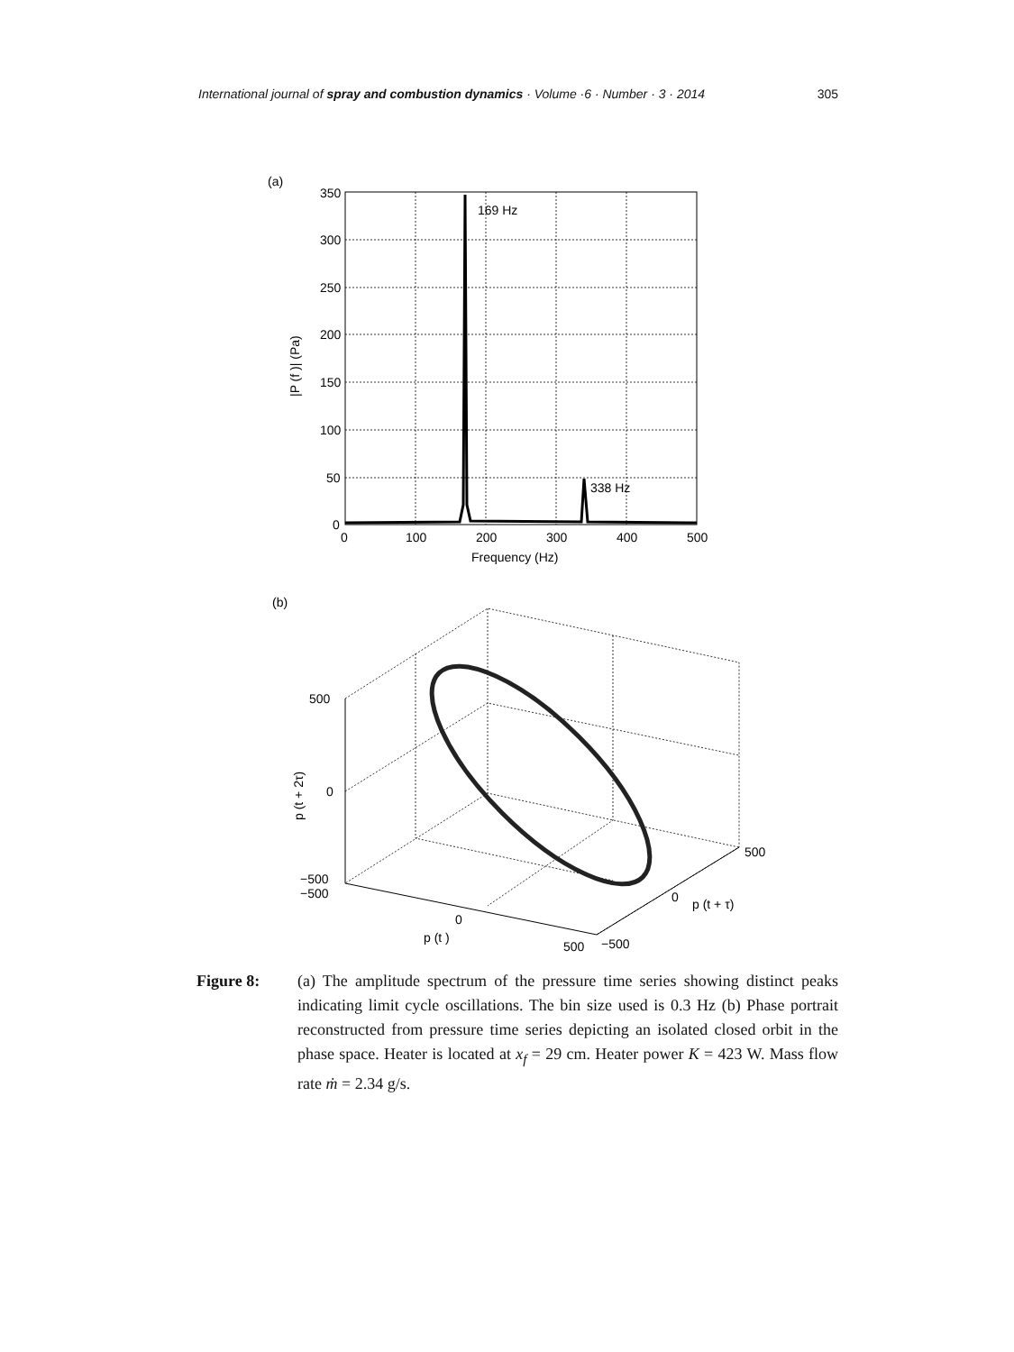International journal of spray and combustion dynamics · Volume ·6 · Number · 3 · 2014 305
(a)
169 Hz
338 Hz
350
300
250
200
150
100
50
0
0
100
200
300
400
500
Frequency (Hz)
|P (f )| (Pa)
(b)
500
0
−500
−500
0
p (t )
500
−500
0
p (t + τ)
500
p (t + 2τ)
Figure 8: (a) The amplitude spectrum of the pressure time series showing distinct peaks indicating limit cycle oscillations. The bin size used is 0.3 Hz (b) Phase portrait reconstructed from pressure time series depicting an isolated closed orbit in the phase space. Heater is located at x<sub>f</sub> = 29 cm. Heater power K = 423 W. Mass flow rate ṁ = 2.34 g/s.